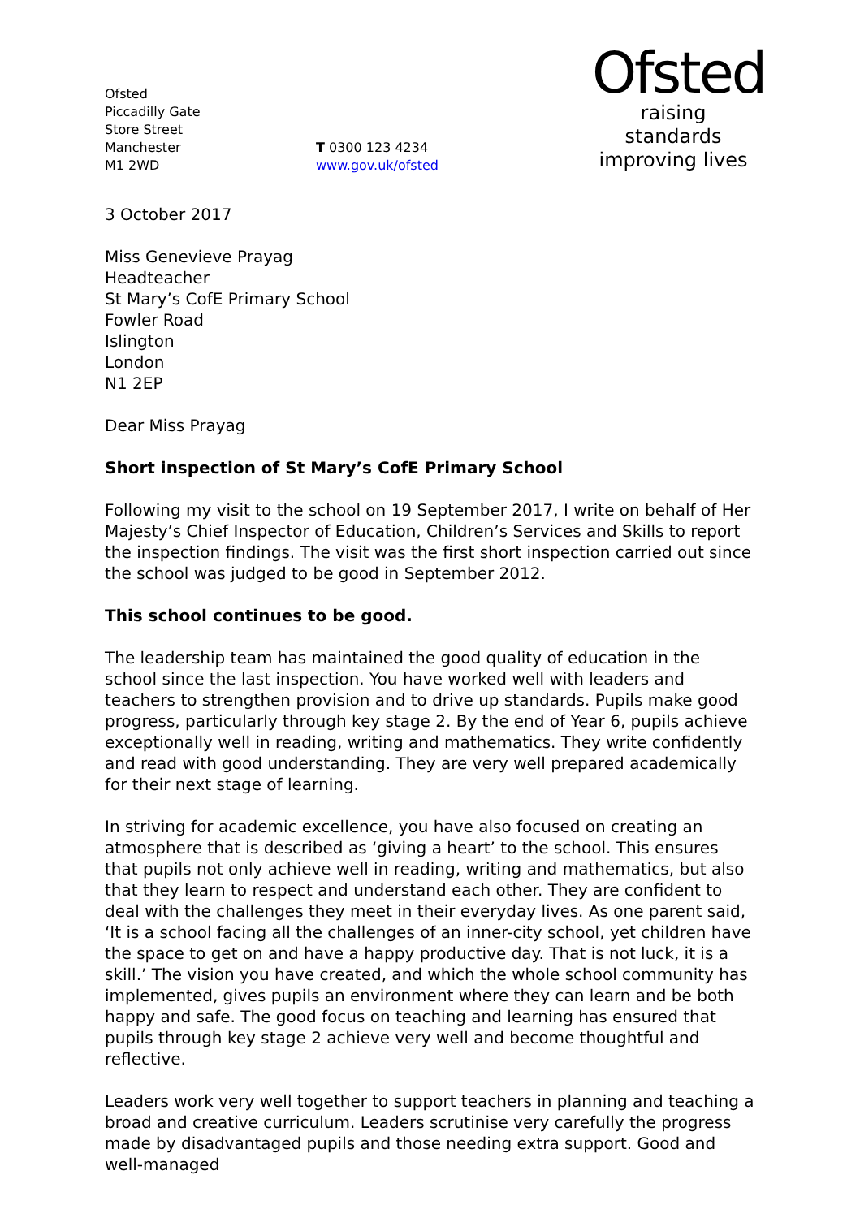Ofsted
Piccadilly Gate
Store Street
Manchester
M1 2WD
T 0300 123 4234
www.gov.uk/ofsted
Ofsted
raising standards
improving lives
3 October 2017
Miss Genevieve Prayag
Headteacher
St Mary’s CofE Primary School
Fowler Road
Islington
London
N1 2EP
Dear Miss Prayag
Short inspection of St Mary’s CofE Primary School
Following my visit to the school on 19 September 2017, I write on behalf of Her Majesty’s Chief Inspector of Education, Children’s Services and Skills to report the inspection findings. The visit was the first short inspection carried out since the school was judged to be good in September 2012.
This school continues to be good.
The leadership team has maintained the good quality of education in the school since the last inspection. You have worked well with leaders and teachers to strengthen provision and to drive up standards. Pupils make good progress, particularly through key stage 2. By the end of Year 6, pupils achieve exceptionally well in reading, writing and mathematics. They write confidently and read with good understanding. They are very well prepared academically for their next stage of learning.
In striving for academic excellence, you have also focused on creating an atmosphere that is described as ‘giving a heart’ to the school. This ensures that pupils not only achieve well in reading, writing and mathematics, but also that they learn to respect and understand each other. They are confident to deal with the challenges they meet in their everyday lives. As one parent said, ‘It is a school facing all the challenges of an inner-city school, yet children have the space to get on and have a happy productive day. That is not luck, it is a skill.’ The vision you have created, and which the whole school community has implemented, gives pupils an environment where they can learn and be both happy and safe. The good focus on teaching and learning has ensured that pupils through key stage 2 achieve very well and become thoughtful and reflective.
Leaders work very well together to support teachers in planning and teaching a broad and creative curriculum. Leaders scrutinise very carefully the progress made by disadvantaged pupils and those needing extra support. Good and well-managed